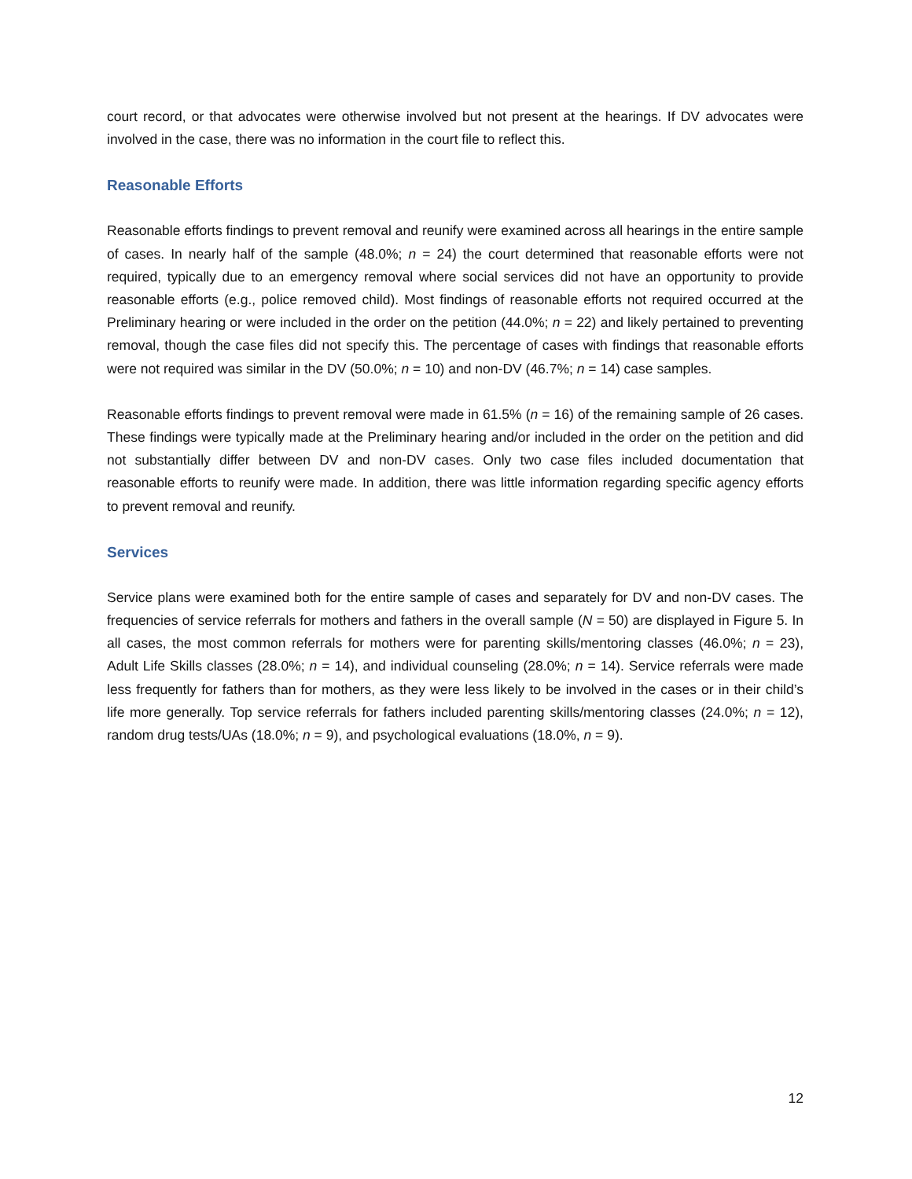court record, or that advocates were otherwise involved but not present at the hearings. If DV advocates were involved in the case, there was no information in the court file to reflect this.
Reasonable Efforts
Reasonable efforts findings to prevent removal and reunify were examined across all hearings in the entire sample of cases. In nearly half of the sample (48.0%; n = 24) the court determined that reasonable efforts were not required, typically due to an emergency removal where social services did not have an opportunity to provide reasonable efforts (e.g., police removed child). Most findings of reasonable efforts not required occurred at the Preliminary hearing or were included in the order on the petition (44.0%; n = 22) and likely pertained to preventing removal, though the case files did not specify this. The percentage of cases with findings that reasonable efforts were not required was similar in the DV (50.0%; n = 10) and non-DV (46.7%; n = 14) case samples.
Reasonable efforts findings to prevent removal were made in 61.5% (n = 16) of the remaining sample of 26 cases. These findings were typically made at the Preliminary hearing and/or included in the order on the petition and did not substantially differ between DV and non-DV cases. Only two case files included documentation that reasonable efforts to reunify were made. In addition, there was little information regarding specific agency efforts to prevent removal and reunify.
Services
Service plans were examined both for the entire sample of cases and separately for DV and non-DV cases. The frequencies of service referrals for mothers and fathers in the overall sample (N = 50) are displayed in Figure 5. In all cases, the most common referrals for mothers were for parenting skills/mentoring classes (46.0%; n = 23), Adult Life Skills classes (28.0%; n = 14), and individual counseling (28.0%; n = 14). Service referrals were made less frequently for fathers than for mothers, as they were less likely to be involved in the cases or in their child’s life more generally. Top service referrals for fathers included parenting skills/mentoring classes (24.0%; n = 12), random drug tests/UAs (18.0%; n = 9), and psychological evaluations (18.0%, n = 9).
12